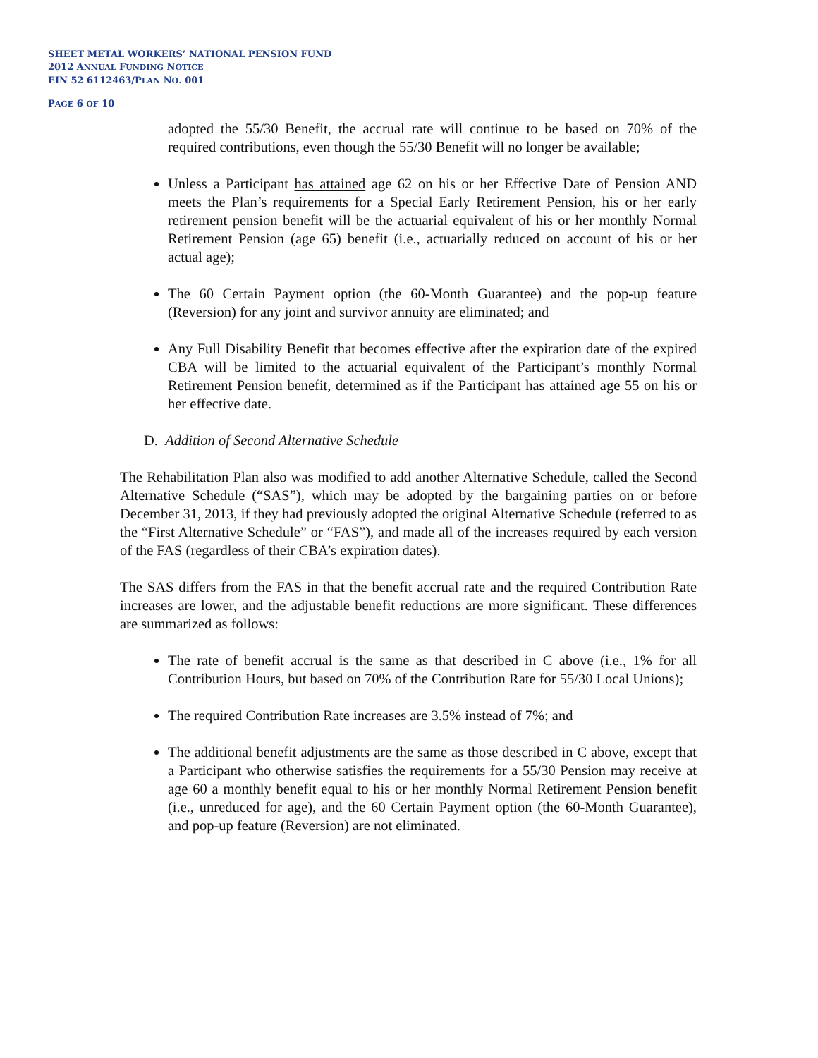SHEET METAL WORKERS’ NATIONAL PENSION FUND
2012 ANNUAL FUNDING NOTICE
EIN 52 6112463/PLAN NO. 001
PAGE 6 OF 10
adopted the 55/30 Benefit, the accrual rate will continue to be based on 70% of the required contributions, even though the 55/30 Benefit will no longer be available;
Unless a Participant has attained age 62 on his or her Effective Date of Pension AND meets the Plan’s requirements for a Special Early Retirement Pension, his or her early retirement pension benefit will be the actuarial equivalent of his or her monthly Normal Retirement Pension (age 65) benefit (i.e., actuarially reduced on account of his or her actual age);
The 60 Certain Payment option (the 60-Month Guarantee) and the pop-up feature (Reversion) for any joint and survivor annuity are eliminated; and
Any Full Disability Benefit that becomes effective after the expiration date of the expired CBA will be limited to the actuarial equivalent of the Participant’s monthly Normal Retirement Pension benefit, determined as if the Participant has attained age 55 on his or her effective date.
D. Addition of Second Alternative Schedule
The Rehabilitation Plan also was modified to add another Alternative Schedule, called the Second Alternative Schedule (“SAS”), which may be adopted by the bargaining parties on or before December 31, 2013, if they had previously adopted the original Alternative Schedule (referred to as the “First Alternative Schedule” or “FAS”), and made all of the increases required by each version of the FAS (regardless of their CBA’s expiration dates).
The SAS differs from the FAS in that the benefit accrual rate and the required Contribution Rate increases are lower, and the adjustable benefit reductions are more significant. These differences are summarized as follows:
The rate of benefit accrual is the same as that described in C above (i.e., 1% for all Contribution Hours, but based on 70% of the Contribution Rate for 55/30 Local Unions);
The required Contribution Rate increases are 3.5% instead of 7%; and
The additional benefit adjustments are the same as those described in C above, except that a Participant who otherwise satisfies the requirements for a 55/30 Pension may receive at age 60 a monthly benefit equal to his or her monthly Normal Retirement Pension benefit (i.e., unreduced for age), and the 60 Certain Payment option (the 60-Month Guarantee), and pop-up feature (Reversion) are not eliminated.